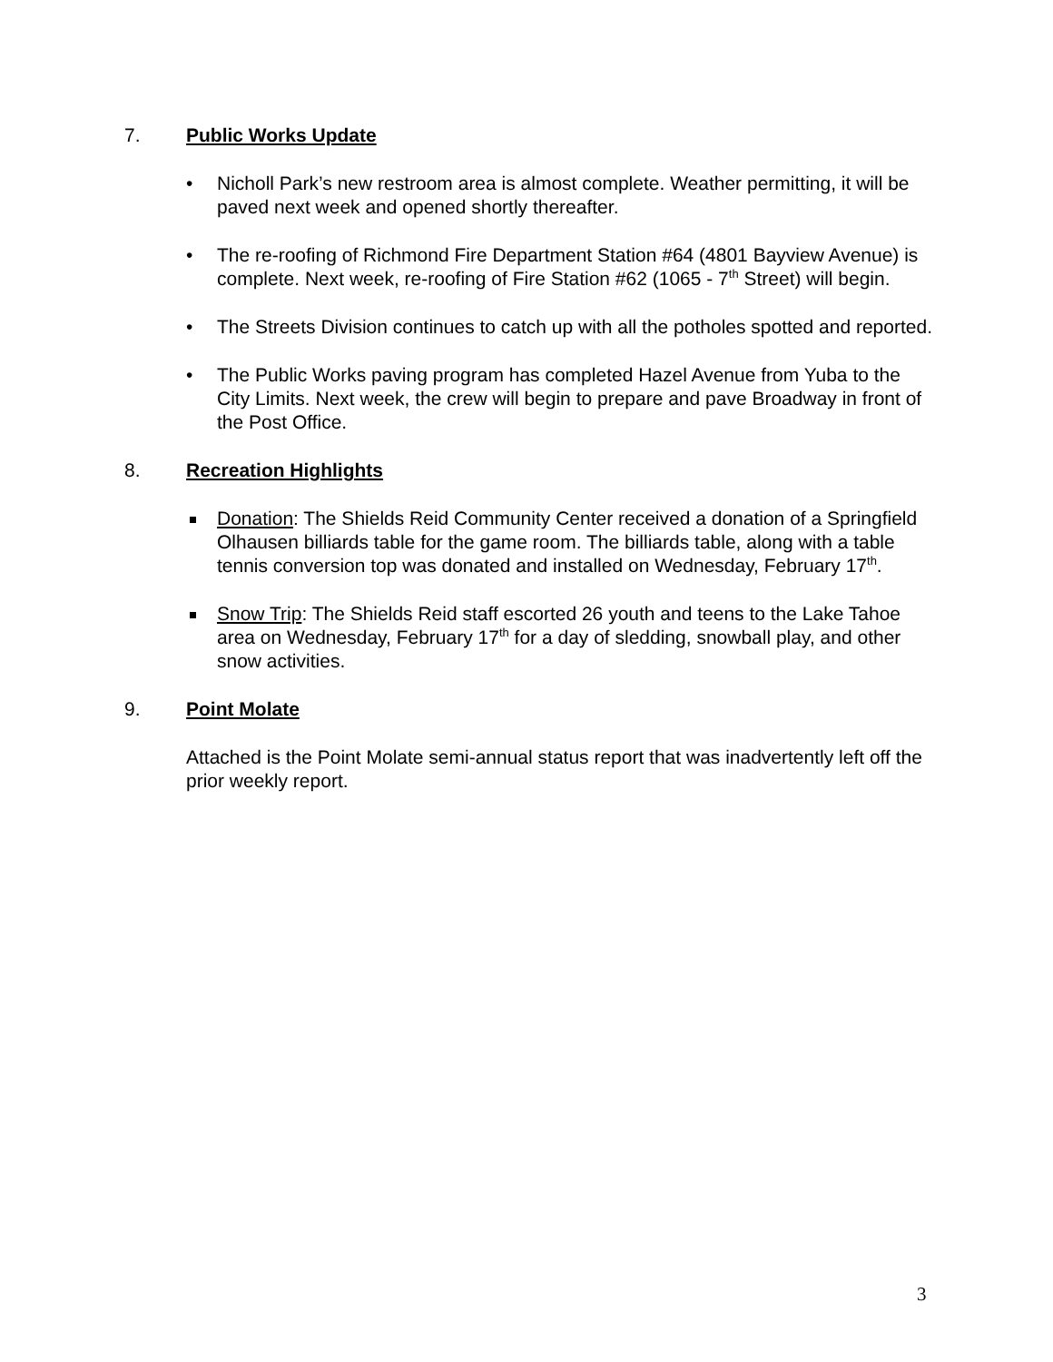7. Public Works Update
• Nicholl Park’s new restroom area is almost complete. Weather permitting, it will be paved next week and opened shortly thereafter.
• The re-roofing of Richmond Fire Department Station #64 (4801 Bayview Avenue) is complete. Next week, re-roofing of Fire Station #62 (1065 - 7<sup>th</sup> Street) will begin.
• The Streets Division continues to catch up with all the potholes spotted and reported.
• The Public Works paving program has completed Hazel Avenue from Yuba to the City Limits. Next week, the crew will begin to prepare and pave Broadway in front of the Post Office.
8. Recreation Highlights
Donation: The Shields Reid Community Center received a donation of a Springfield Olhausen billiards table for the game room. The billiards table, along with a table tennis conversion top was donated and installed on Wednesday, February 17<sup>th</sup>.
Snow Trip: The Shields Reid staff escorted 26 youth and teens to the Lake Tahoe area on Wednesday, February 17<sup>th</sup> for a day of sledding, snowball play, and other snow activities.
9. Point Molate
Attached is the Point Molate semi-annual status report that was inadvertently left off the prior weekly report.
3